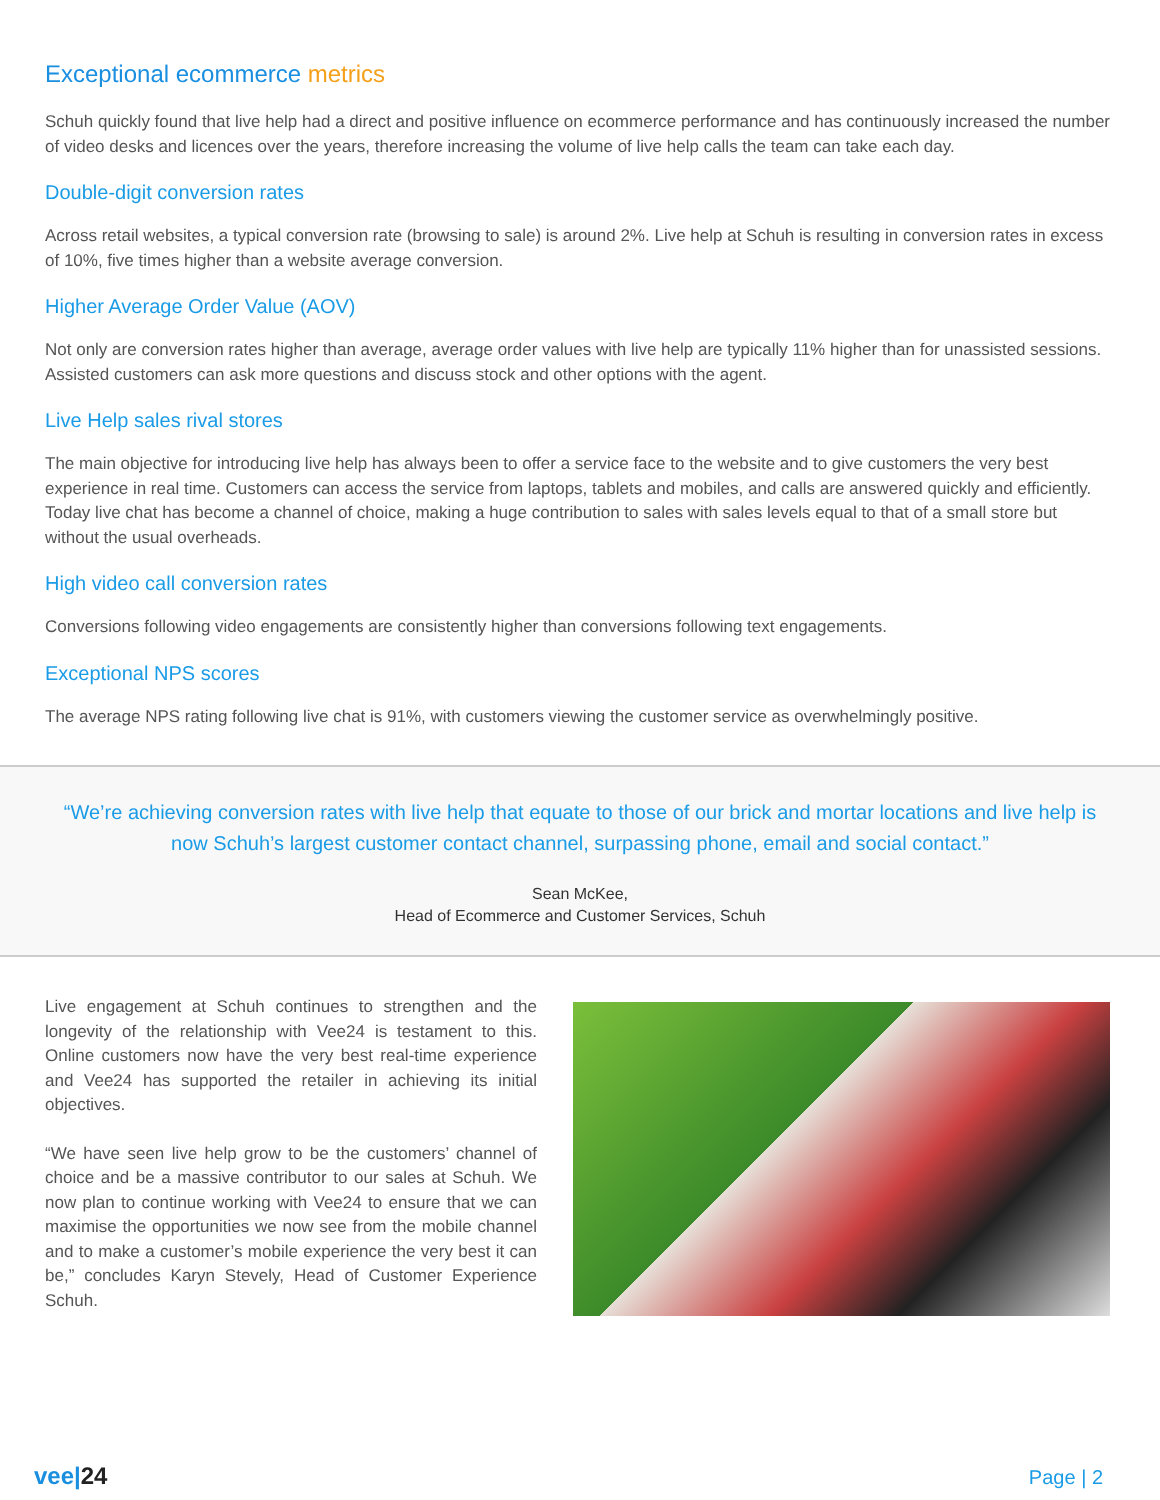Exceptional ecommerce metrics
Schuh quickly found that live help had a direct and positive influence on ecommerce performance and has continuously increased the number of video desks and licences over the years, therefore increasing the volume of live help calls the team can take each day.
Double-digit conversion rates
Across retail websites, a typical conversion rate (browsing to sale) is around 2%. Live help at Schuh is resulting in conversion rates in excess of 10%, five times higher than a website average conversion.
Higher Average Order Value (AOV)
Not only are conversion rates higher than average, average order values with live help are typically 11% higher than for unassisted sessions. Assisted customers can ask more questions and discuss stock and other options with the agent.
Live Help sales rival stores
The main objective for introducing live help has always been to offer a service face to the website and to give customers the very best experience in real time. Customers can access the service from laptops, tablets and mobiles, and calls are answered quickly and efficiently. Today live chat has become a channel of choice, making a huge contribution to sales with sales levels equal to that of a small store but without the usual overheads.
High video call conversion rates
Conversions following video engagements are consistently higher than conversions following text engagements.
Exceptional NPS scores
The average NPS rating following live chat is 91%, with customers viewing the customer service as overwhelmingly positive.
“We’re achieving conversion rates with live help that equate to those of our brick and mortar locations and live help is now Schuh’s largest customer contact channel, surpassing phone, email and social contact.”
Sean McKee,
Head of Ecommerce and Customer Services, Schuh
Live engagement at Schuh continues to strengthen and the longevity of the relationship with Vee24 is testament to this. Online customers now have the very best real-time experience and Vee24 has supported the retailer in achieving its initial objectives.
“We have seen live help grow to be the customers’ channel of choice and be a massive contributor to our sales at Schuh. We now plan to continue working with Vee24 to ensure that we can maximise the opportunities we now see from the mobile channel and to make a customer’s mobile experience the very best it can be,” concludes Karyn Stevely, Head of Customer Experience Schuh.
vee|24
Page | 2